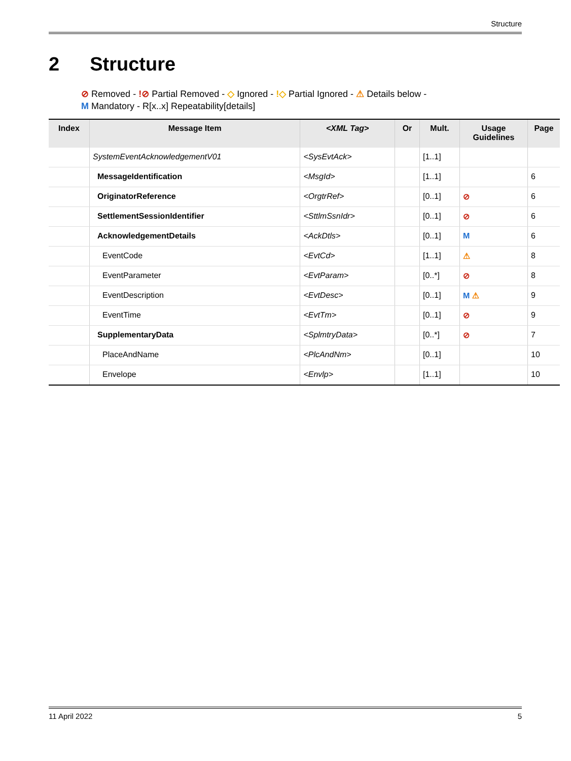Structure
2 Structure
⊘ Removed - !⊘ Partial Removed - ◇ Ignored - !◇ Partial Ignored - ⚠ Details below -
M Mandatory - R[x..x] Repeatability[details]
| Index | Message Item | <XML Tag> | Or | Mult. | Usage Guidelines | Page |
| --- | --- | --- | --- | --- | --- | --- |
| | SystemEventAcknowledgementV01 | <SysEvtAck> | | [1..1] | | |
| | MessageIdentification | <MsgId> | | [1..1] | | 6 |
| | OriginatorReference | <OrgtrRef> | | [0..1] | ⊘ | 6 |
| | SettlementSessionIdentifier | <SttlmSsnIdr> | | [0..1] | ⊘ | 6 |
| | AcknowledgementDetails | <AckDtls> | | [0..1] | M | 6 |
| | EventCode | <EvtCd> | | [1..1] | ⚠ | 8 |
| | EventParameter | <EvtParam> | | [0..*] | ⊘ | 8 |
| | EventDescription | <EvtDesc> | | [0..1] | M ⚠ | 9 |
| | EventTime | <EvtTm> | | [0..1] | ⊘ | 9 |
| | SupplementaryData | <SplmtryData> | | [0..*] | ⊘ | 7 |
| | PlaceAndName | <PlcAndNm> | | [0..1] | | 10 |
| | Envelope | <Envlp> | | [1..1] | | 10 |
11 April 2022 5